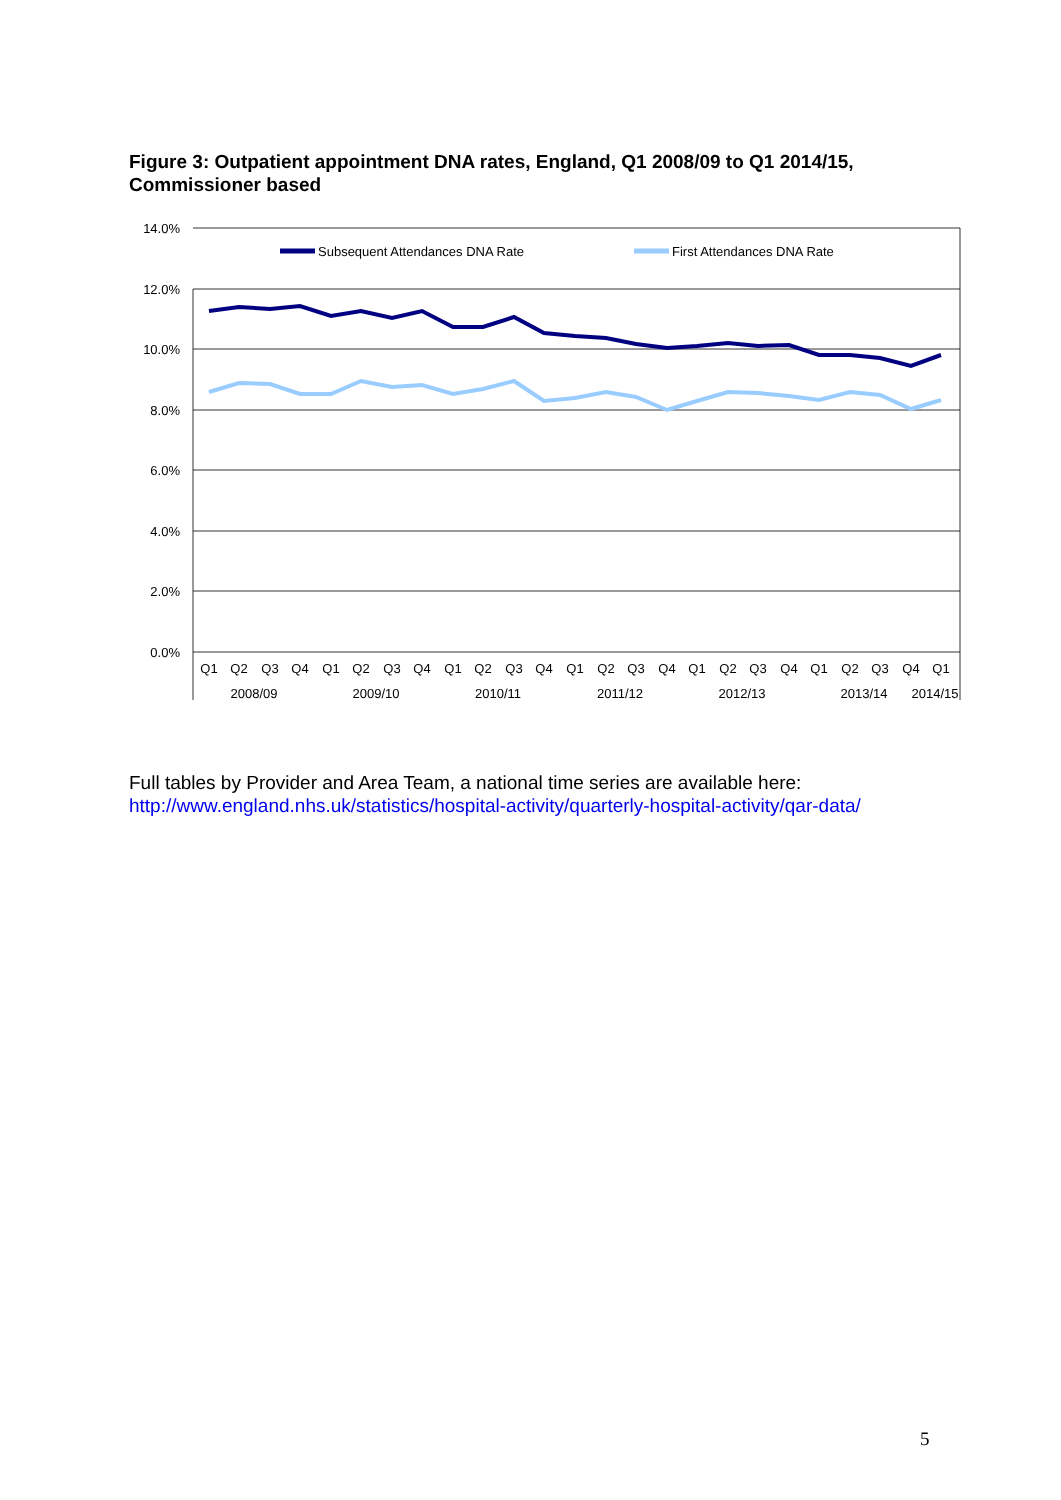Figure 3: Outpatient appointment DNA rates, England, Q1 2008/09 to Q1 2014/15, Commissioner based
14.0%
12.0%
10.0%
8.0%
6.0%
4.0%
2.0%
0.0%
Subsequent Attendances DNA Rate
First Attendances DNA Rate
Q1
Q2
Q3
Q4
Q1
Q2
Q3
Q4
Q1
Q2
Q3
Q4
Q1
Q2
Q3
Q4
Q1
Q2
Q3
Q4
Q1
Q2
Q3
Q4
Q1
2008/09
2009/10
2010/11
2011/12
2012/13
2013/14
2014/15
Full tables by Provider and Area Team, a national time series are available here:
http://www.england.nhs.uk/statistics/hospital-activity/quarterly-hospital-activity/qar-data/
5